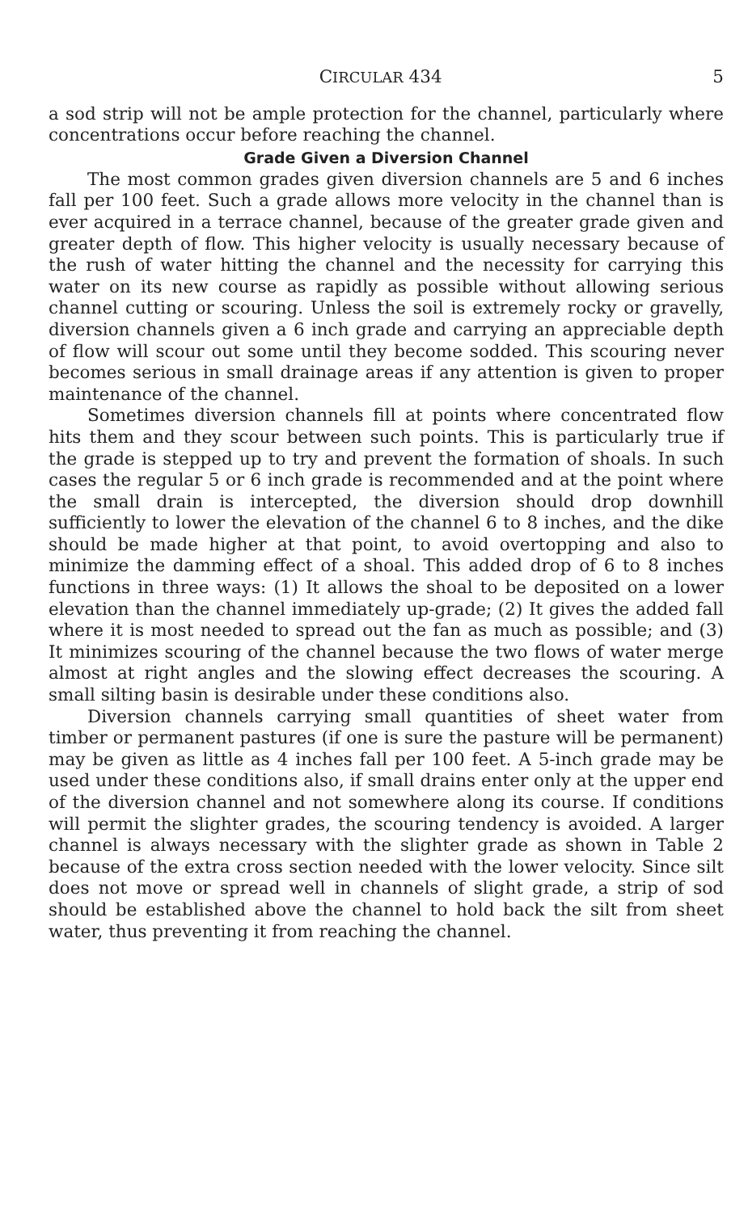CIRCULAR 434 5
a sod strip will not be ample protection for the channel, particularly where concentrations occur before reaching the channel.
Grade Given a Diversion Channel
The most common grades given diversion channels are 5 and 6 inches fall per 100 feet. Such a grade allows more velocity in the channel than is ever acquired in a terrace channel, because of the greater grade given and greater depth of flow. This higher velocity is usually necessary because of the rush of water hitting the channel and the necessity for carrying this water on its new course as rapidly as possible without allowing serious channel cutting or scouring. Unless the soil is extremely rocky or gravelly, diversion channels given a 6 inch grade and carrying an appreciable depth of flow will scour out some until they become sodded. This scouring never becomes serious in small drainage areas if any attention is given to proper maintenance of the channel.
Sometimes diversion channels fill at points where concentrated flow hits them and they scour between such points. This is particularly true if the grade is stepped up to try and prevent the formation of shoals. In such cases the regular 5 or 6 inch grade is recommended and at the point where the small drain is intercepted, the diversion should drop downhill sufficiently to lower the elevation of the channel 6 to 8 inches, and the dike should be made higher at that point, to avoid overtopping and also to minimize the damming effect of a shoal. This added drop of 6 to 8 inches functions in three ways: (1) It allows the shoal to be deposited on a lower elevation than the channel immediately up-grade; (2) It gives the added fall where it is most needed to spread out the fan as much as possible; and (3) It minimizes scouring of the channel because the two flows of water merge almost at right angles and the slowing effect decreases the scouring. A small silting basin is desirable under these conditions also.
Diversion channels carrying small quantities of sheet water from timber or permanent pastures (if one is sure the pasture will be permanent) may be given as little as 4 inches fall per 100 feet. A 5-inch grade may be used under these conditions also, if small drains enter only at the upper end of the diversion channel and not somewhere along its course. If conditions will permit the slighter grades, the scouring tendency is avoided. A larger channel is always necessary with the slighter grade as shown in Table 2 because of the extra cross section needed with the lower velocity. Since silt does not move or spread well in channels of slight grade, a strip of sod should be established above the channel to hold back the silt from sheet water, thus preventing it from reaching the channel.